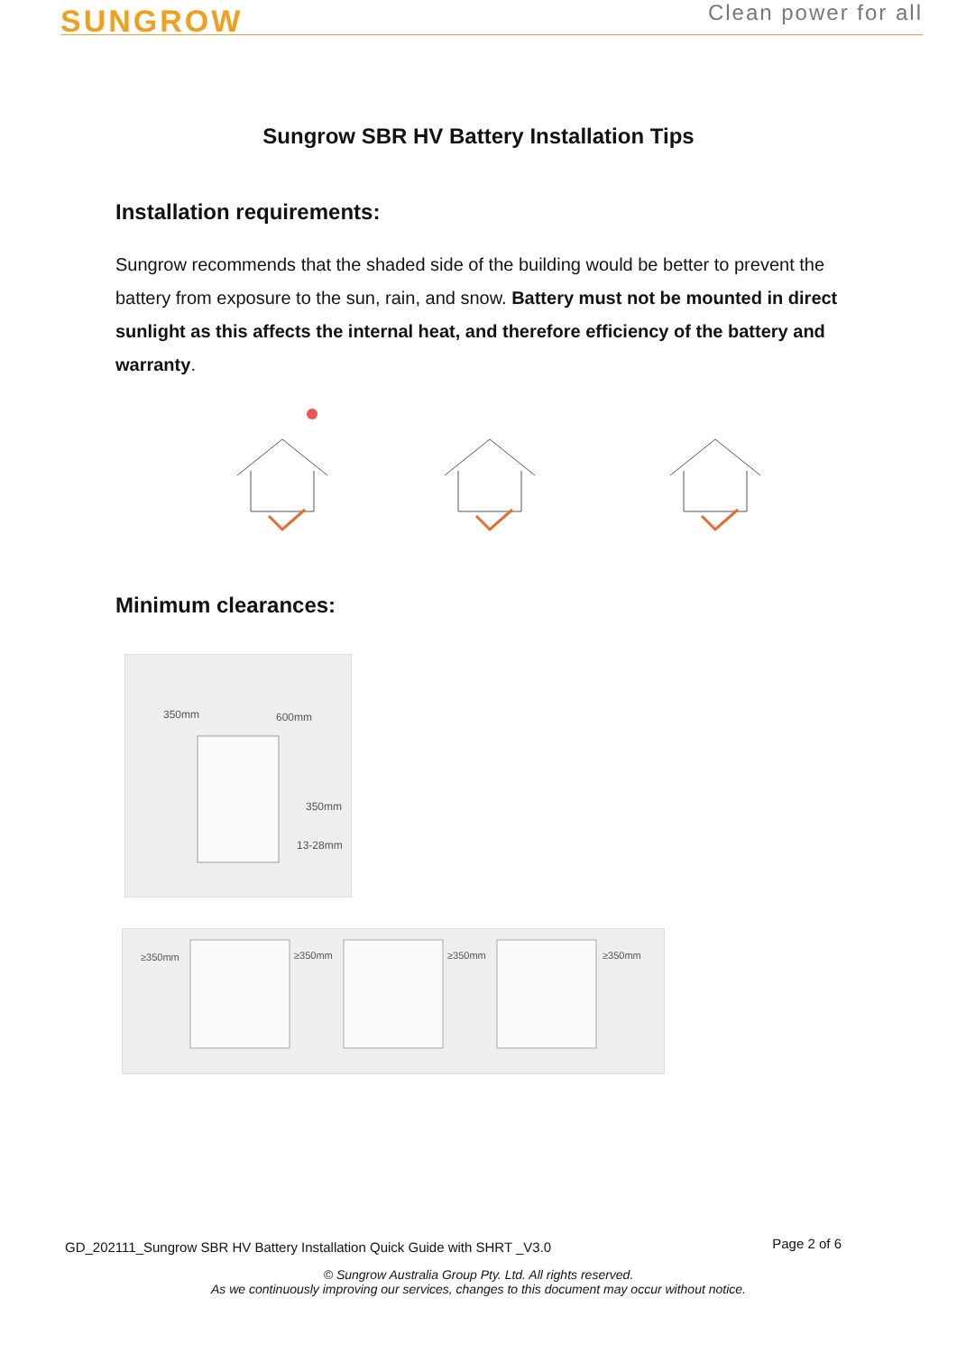SUNGROW
Clean power for all
Sungrow SBR HV Battery Installation Tips
Installation requirements:
Sungrow recommends that the shaded side of the building would be better to prevent the battery from exposure to the sun, rain, and snow. Battery must not be mounted in direct sunlight as this affects the internal heat, and therefore efficiency of the battery and warranty.
Minimum clearances:
600mm
350mm
350mm
13-28mm
≥350mm
≥350mm
≥350mm
≥350mm
GD_202111_Sungrow SBR HV Battery Installation Quick Guide with SHRT _V3.0 Page 2 of 6
© Sungrow Australia Group Pty. Ltd. All rights reserved.
As we continuously improving our services, changes to this document may occur without notice.